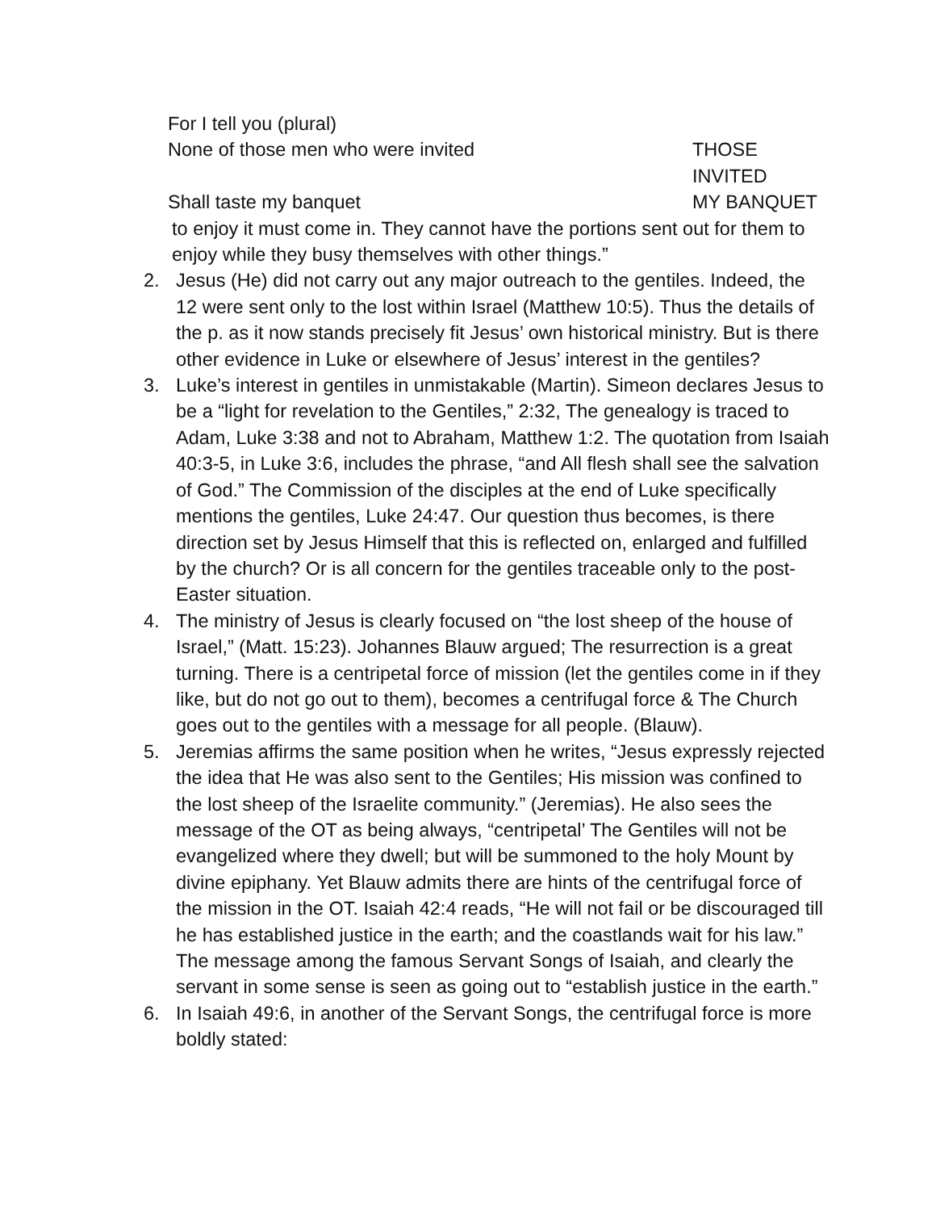For I tell you (plural)
None of those men who were invited THOSE INVITED
Shall taste my banquet MY BANQUET
to enjoy it must come in. They cannot have the portions sent out for them to enjoy while they busy themselves with other things.”
2. Jesus (He) did not carry out any major outreach to the gentiles. Indeed, the 12 were sent only to the lost within Israel (Matthew 10:5). Thus the details of the p. as it now stands precisely fit Jesus’ own historical ministry. But is there other evidence in Luke or elsewhere of Jesus’ interest in the gentiles?
3. Luke’s interest in gentiles in unmistakable (Martin). Simeon declares Jesus to be a “light for revelation to the Gentiles,” 2:32, The genealogy is traced to Adam, Luke 3:38 and not to Abraham, Matthew 1:2. The quotation from Isaiah 40:3-5, in Luke 3:6, includes the phrase, “and All flesh shall see the salvation of God.” The Commission of the disciples at the end of Luke specifically mentions the gentiles, Luke 24:47. Our question thus becomes, is there direction set by Jesus Himself that this is reflected on, enlarged and fulfilled by the church? Or is all concern for the gentiles traceable only to the post-Easter situation.
4. The ministry of Jesus is clearly focused on “the lost sheep of the house of Israel,” (Matt. 15:23). Johannes Blauw argued; The resurrection is a great turning. There is a centripetal force of mission (let the gentiles come in if they like, but do not go out to them), becomes a centrifugal force & The Church goes out to the gentiles with a message for all people. (Blauw).
5. Jeremias affirms the same position when he writes, “Jesus expressly rejected the idea that He was also sent to the Gentiles; His mission was confined to the lost sheep of the Israelite community.” (Jeremias). He also sees the message of the OT as being always, “centripetal’ The Gentiles will not be evangelized where they dwell; but will be summoned to the holy Mount by divine epiphany. Yet Blauw admits there are hints of the centrifugal force of the mission in the OT. Isaiah 42:4 reads, “He will not fail or be discouraged till he has established justice in the earth; and the coastlands wait for his law.” The message among the famous Servant Songs of Isaiah, and clearly the servant in some sense is seen as going out to “establish justice in the earth.”
6. In Isaiah 49:6, in another of the Servant Songs, the centrifugal force is more boldly stated: